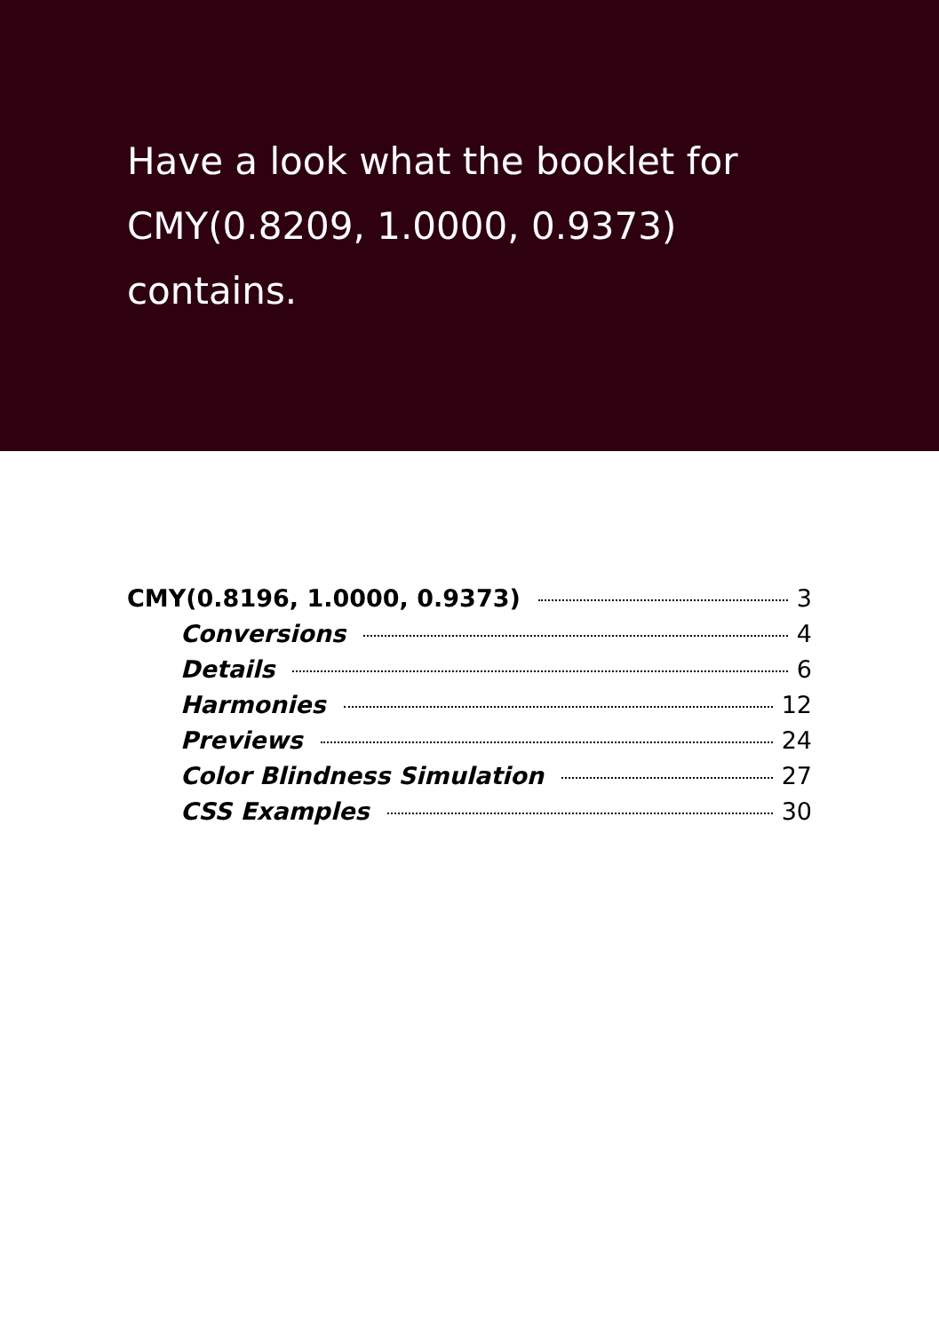Have a look what the booklet for
CMY(0.8209, 1.0000, 0.9373)
contains.
CMY(0.8196, 1.0000, 0.9373) 3
Conversions 4
Details 6
Harmonies 12
Previews 24
Color Blindness Simulation 27
CSS Examples 30